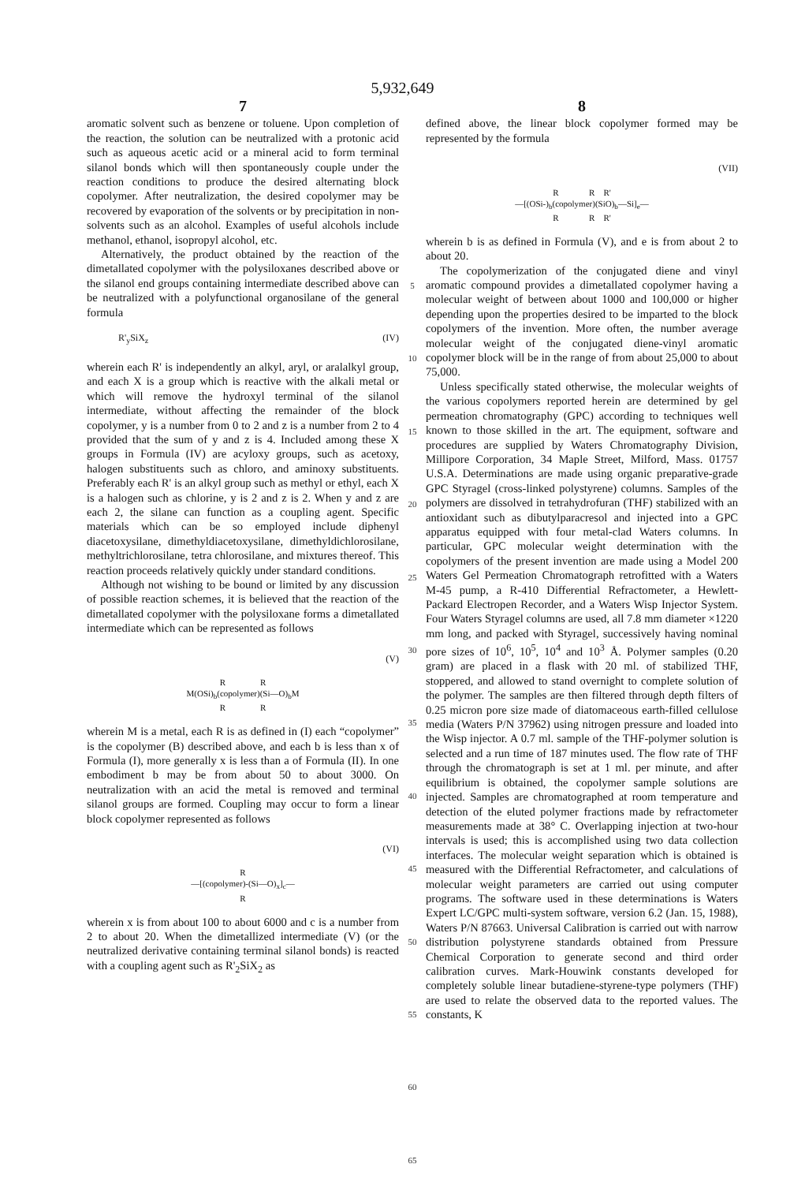5,932,649
7
aromatic solvent such as benzene or toluene. Upon completion of the reaction, the solution can be neutralized with a protonic acid such as aqueous acetic acid or a mineral acid to form terminal silanol bonds which will then spontaneously couple under the reaction conditions to produce the desired alternating block copolymer. After neutralization, the desired copolymer may be recovered by evaporation of the solvents or by precipitation in non-solvents such as an alcohol. Examples of useful alcohols include methanol, ethanol, isopropyl alcohol, etc.
Alternatively, the product obtained by the reaction of the dimetallated copolymer with the polysiloxanes described above or the silanol end groups containing intermediate described above can be neutralized with a polyfunctional organosilane of the general formula
R'<sub>y</sub>SiX<sub>z</sub> (IV)
wherein each R' is independently an alkyl, aryl, or aralalkyl group, and each X is a group which is reactive with the alkali metal or which will remove the hydroxyl terminal of the silanol intermediate, without affecting the remainder of the block copolymer, y is a number from 0 to 2 and z is a number from 2 to 4 provided that the sum of y and z is 4. Included among these X groups in Formula (IV) are acyloxy groups, such as acetoxy, halogen substituents such as chloro, and aminoxy substituents. Preferably each R' is an alkyl group such as methyl or ethyl, each X is a halogen such as chlorine, y is 2 and z is 2. When y and z are each 2, the silane can function as a coupling agent. Specific materials which can be so employed include diphenyl diacetoxysilane, dimethyldiacetoxysilane, dimethyldichlorosilane, methyltrichlorosilane, tetra chlorosilane, and mixtures thereof. This reaction proceeds relatively quickly under standard conditions.
Although not wishing to be bound or limited by any discussion of possible reaction schemes, it is believed that the reaction of the dimetallated copolymer with the polysiloxane forms a dimetallated intermediate which can be represented as follows
(V)
R R
M(OSi)<sub>b</sub>(copolymer)(Si—O)<sub>b</sub>M
R R
wherein M is a metal, each R is as defined in (I) each “copolymer” is the copolymer (B) described above, and each b is less than x of Formula (I), more generally x is less than a of Formula (II). In one embodiment b may be from about 50 to about 3000. On neutralization with an acid the metal is removed and terminal silanol groups are formed. Coupling may occur to form a linear block copolymer represented as follows
(VI)
R
—[(copolymer)-(Si—O)<sub>x</sub>]<sub>c</sub>—
R
wherein x is from about 100 to about 6000 and c is a number from 2 to about 20. When the dimetallized intermediate (V) (or the neutralized derivative containing terminal silanol bonds) is reacted with a coupling agent such as R'<sub>2</sub>SiX<sub>2</sub> as
5
10
15
20
25
30
35
40
45
50
55
60
65
8
defined above, the linear block copolymer formed may be represented by the formula
(VII)
R R R'
—[(OSi-)<sub>b</sub>(copolymer)(SiO)<sub>b</sub>—Si]<sub>e</sub>—
R R R'
wherein b is as defined in Formula (V), and e is from about 2 to about 20.
The copolymerization of the conjugated diene and vinyl aromatic compound provides a dimetallated copolymer having a molecular weight of between about 1000 and 100,000 or higher depending upon the properties desired to be imparted to the block copolymers of the invention. More often, the number average molecular weight of the conjugated diene-vinyl aromatic copolymer block will be in the range of from about 25,000 to about 75,000.
Unless specifically stated otherwise, the molecular weights of the various copolymers reported herein are determined by gel permeation chromatography (GPC) according to techniques well known to those skilled in the art. The equipment, software and procedures are supplied by Waters Chromatography Division, Millipore Corporation, 34 Maple Street, Milford, Mass. 01757 U.S.A. Determinations are made using organic preparative-grade GPC Styragel (cross-linked polystyrene) columns. Samples of the polymers are dissolved in tetrahydrofuran (THF) stabilized with an antioxidant such as dibutylparacresol and injected into a GPC apparatus equipped with four metal-clad Waters columns. In particular, GPC molecular weight determination with the copolymers of the present invention are made using a Model 200 Waters Gel Permeation Chromatograph retrofitted with a Waters M-45 pump, a R-410 Differential Refractometer, a Hewlett-Packard Electropen Recorder, and a Waters Wisp Injector System. Four Waters Styragel columns are used, all 7.8 mm diameter ×1220 mm long, and packed with Styragel, successively having nominal pore sizes of 10<sup>6</sup>, 10<sup>5</sup>, 10<sup>4</sup> and 10<sup>3</sup> Å. Polymer samples (0.20 gram) are placed in a flask with 20 ml. of stabilized THF, stoppered, and allowed to stand overnight to complete solution of the polymer. The samples are then filtered through depth filters of 0.25 micron pore size made of diatomaceous earth-filled cellulose media (Waters P/N 37962) using nitrogen pressure and loaded into the Wisp injector. A 0.7 ml. sample of the THF-polymer solution is selected and a run time of 187 minutes used. The flow rate of THF through the chromatograph is set at 1 ml. per minute, and after equilibrium is obtained, the copolymer sample solutions are injected. Samples are chromatographed at room temperature and detection of the eluted polymer fractions made by refractometer measurements made at 38° C. Overlapping injection at two-hour intervals is used; this is accomplished using two data collection interfaces. The molecular weight separation which is obtained is measured with the Differential Refractometer, and calculations of molecular weight parameters are carried out using computer programs. The software used in these determinations is Waters Expert LC/GPC multi-system software, version 6.2 (Jan. 15, 1988), Waters P/N 87663. Universal Calibration is carried out with narrow distribution polystyrene standards obtained from Pressure Chemical Corporation to generate second and third order calibration curves. Mark-Houwink constants developed for completely soluble linear butadiene-styrene-type polymers (THF) are used to relate the observed data to the reported values. The constants, K